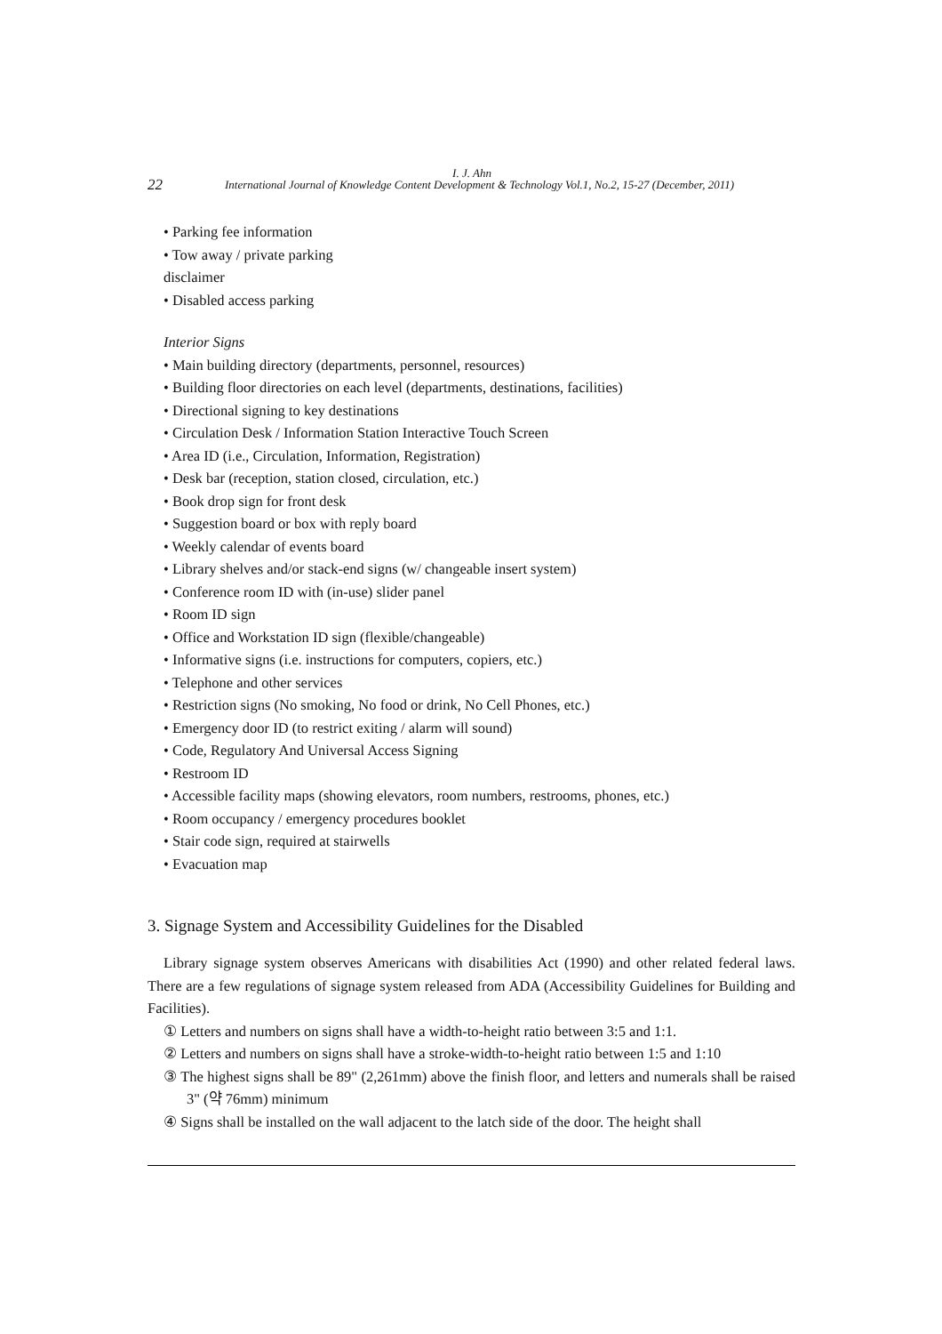I. J. Ahn
22 International Journal of Knowledge Content Development & Technology Vol.1, No.2, 15-27 (December, 2011)
• Parking fee information
• Tow away / private parking
disclaimer
• Disabled access parking
Interior Signs
• Main building directory (departments, personnel, resources)
• Building floor directories on each level (departments, destinations, facilities)
• Directional signing to key destinations
• Circulation Desk / Information Station Interactive Touch Screen
• Area ID (i.e., Circulation, Information, Registration)
• Desk bar (reception, station closed, circulation, etc.)
• Book drop sign for front desk
• Suggestion board or box with reply board
• Weekly calendar of events board
• Library shelves and/or stack-end signs (w/ changeable insert system)
• Conference room ID with (in-use) slider panel
• Room ID sign
• Office and Workstation ID sign (flexible/changeable)
• Informative signs (i.e. instructions for computers, copiers, etc.)
• Telephone and other services
• Restriction signs (No smoking, No food or drink, No Cell Phones, etc.)
• Emergency door ID (to restrict exiting / alarm will sound)
• Code, Regulatory And Universal Access Signing
• Restroom ID
• Accessible facility maps (showing elevators, room numbers, restrooms, phones, etc.)
• Room occupancy / emergency procedures booklet
• Stair code sign, required at stairwells
• Evacuation map
3. Signage System and Accessibility Guidelines for the Disabled
Library signage system observes Americans with disabilities Act (1990) and other related federal laws. There are a few regulations of signage system released from ADA (Accessibility Guidelines for Building and Facilities).
① Letters and numbers on signs shall have a width-to-height ratio between 3:5 and 1:1.
② Letters and numbers on signs shall have a stroke-width-to-height ratio between 1:5 and 1:10
③ The highest signs shall be 89" (2,261mm) above the finish floor, and letters and numerals shall be raised 3" (약 76mm) minimum
④ Signs shall be installed on the wall adjacent to the latch side of the door. The height shall